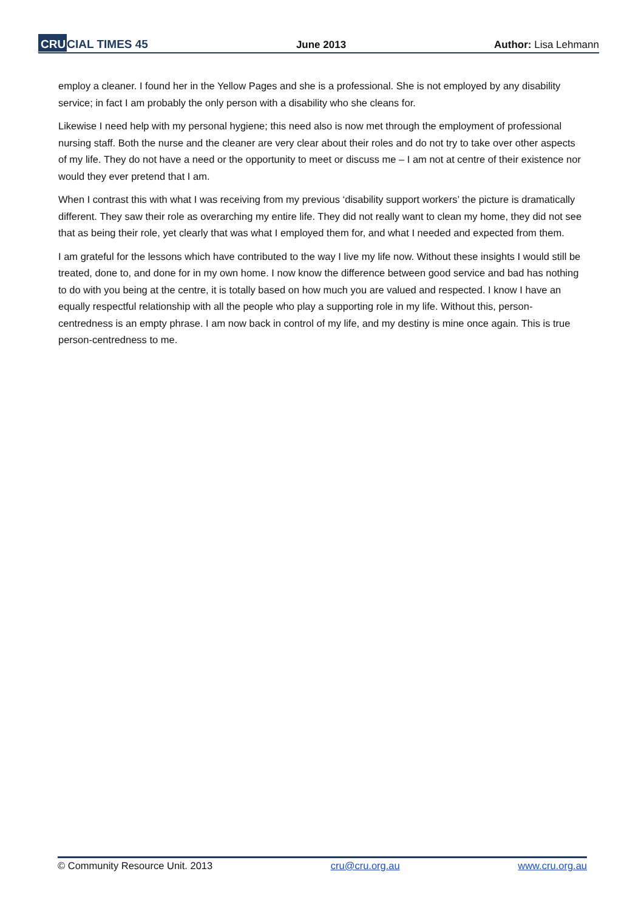CRUCIAL TIMES 45
June 2013
Author: Lisa Lehmann
employ a cleaner. I found her in the Yellow Pages and she is a professional. She is not employed by any disability service; in fact I am probably the only person with a disability who she cleans for.
Likewise I need help with my personal hygiene; this need also is now met through the employment of professional nursing staff. Both the nurse and the cleaner are very clear about their roles and do not try to take over other aspects of my life. They do not have a need or the opportunity to meet or discuss me – I am not at centre of their existence nor would they ever pretend that I am.
When I contrast this with what I was receiving from my previous ‘disability support workers’ the picture is dramatically different. They saw their role as overarching my entire life. They did not really want to clean my home, they did not see that as being their role, yet clearly that was what I employed them for, and what I needed and expected from them.
I am grateful for the lessons which have contributed to the way I live my life now. Without these insights I would still be treated, done to, and done for in my own home. I now know the difference between good service and bad has nothing to do with you being at the centre, it is totally based on how much you are valued and respected. I know I have an equally respectful relationship with all the people who play a supporting role in my life. Without this, person-centredness is an empty phrase. I am now back in control of my life, and my destiny is mine once again. This is true person-centredness to me.
© Community Resource Unit. 2013 cru@cru.org.au www.cru.org.au